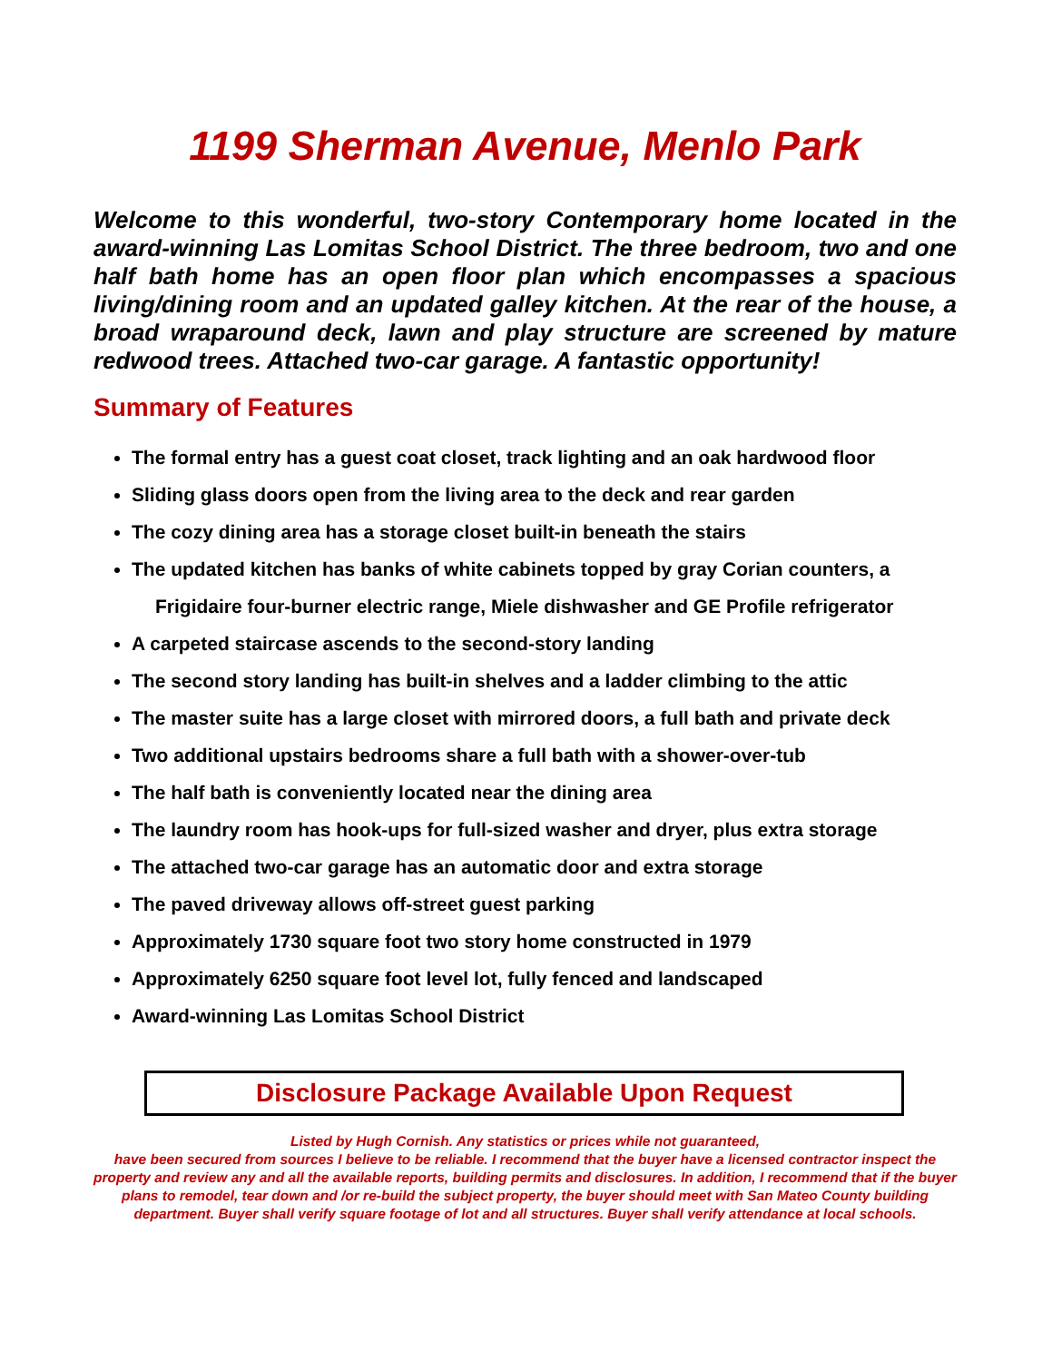1199 Sherman Avenue, Menlo Park
Welcome to this wonderful, two-story Contemporary home located in the award-winning Las Lomitas School District. The three bedroom, two and one half bath home has an open floor plan which encompasses a spacious living/dining room and an updated galley kitchen. At the rear of the house, a broad wraparound deck, lawn and play structure are screened by mature redwood trees. Attached two-car garage. A fantastic opportunity!
Summary of Features
The formal entry has a guest coat closet, track lighting and an oak hardwood floor
Sliding glass doors open from the living area to the deck and rear garden
The cozy dining area has a storage closet built-in beneath the stairs
The updated kitchen has banks of white cabinets topped by gray Corian counters, a
Frigidaire four-burner electric range, Miele dishwasher and GE Profile refrigerator
A carpeted staircase ascends to the second-story landing
The second story landing has built-in shelves and a ladder climbing to the attic
The master suite has a large closet with mirrored doors, a full bath and private deck
Two additional upstairs bedrooms share a full bath with a shower-over-tub
The half bath is conveniently located near the dining area
The laundry room has hook-ups for full-sized washer and dryer, plus extra storage
The attached two-car garage has an automatic door and extra storage
The paved driveway allows off-street guest parking
Approximately 1730 square foot two story home constructed in 1979
Approximately 6250 square foot level lot, fully fenced and landscaped
Award-winning Las Lomitas School District
Disclosure Package Available Upon Request
Listed by Hugh Cornish. Any statistics or prices while not guaranteed,
have been secured from sources I believe to be reliable. I recommend that the buyer have a licensed contractor inspect the property and review any and all the available reports, building permits and disclosures. In addition, I recommend that if the buyer plans to remodel, tear down and /or re-build the subject property, the buyer should meet with San Mateo County building department. Buyer shall verify square footage of lot and all structures. Buyer shall verify attendance at local schools.